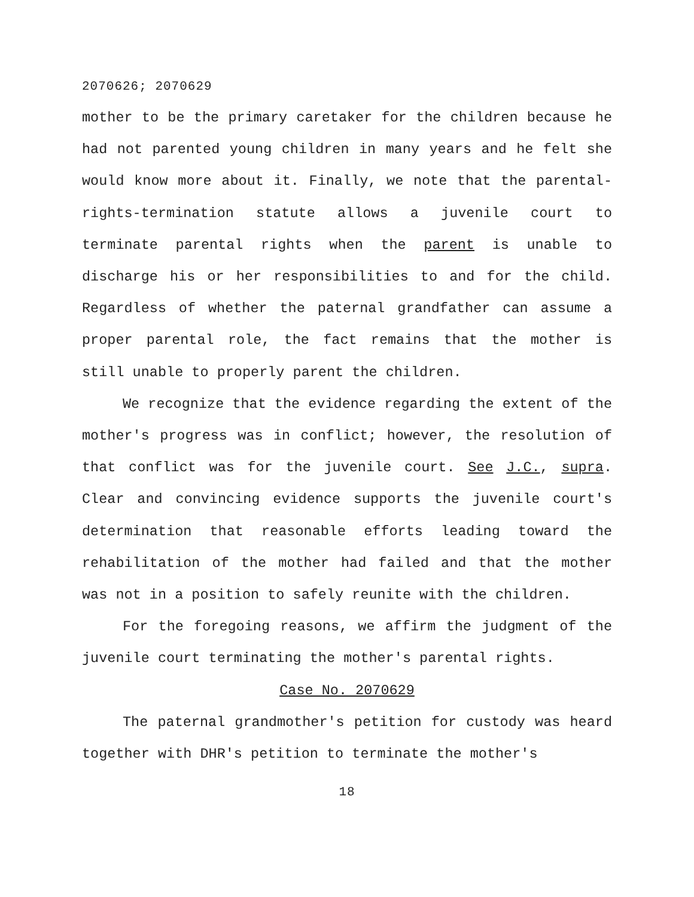2070626; 2070629
mother to be the primary caretaker for the children because he had not parented young children in many years and he felt she would know more about it. Finally, we note that the parental-rights-termination statute allows a juvenile court to terminate parental rights when the parent is unable to discharge his or her responsibilities to and for the child. Regardless of whether the paternal grandfather can assume a proper parental role, the fact remains that the mother is still unable to properly parent the children.
We recognize that the evidence regarding the extent of the mother's progress was in conflict; however, the resolution of that conflict was for the juvenile court. See J.C., supra. Clear and convincing evidence supports the juvenile court's determination that reasonable efforts leading toward the rehabilitation of the mother had failed and that the mother was not in a position to safely reunite with the children.
For the foregoing reasons, we affirm the judgment of the juvenile court terminating the mother's parental rights.
Case No. 2070629
The paternal grandmother's petition for custody was heard together with DHR's petition to terminate the mother's
18